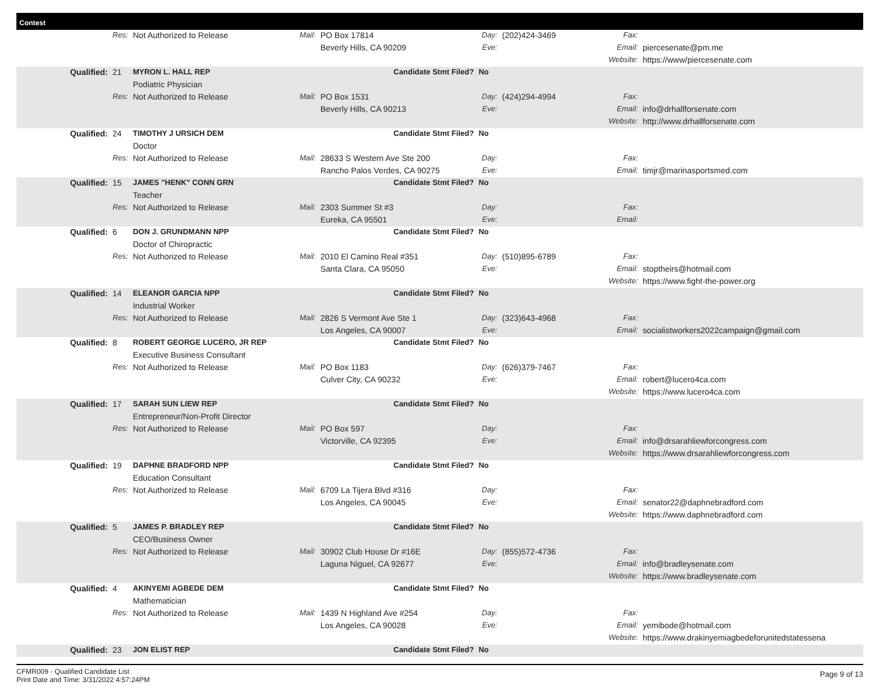Contest
| | Res: | Not Authorized to Release | Mail: | PO Box 17814 | Day: | (202)424-3469 | Fax: | |
| | | | | Beverly Hills, CA 90209 | Eve: | | Email: | piercesenate@pm.me |
| | | | | | | | Website: | https://www/piercesenate.com |
| Qualified: | 21 | MYRON L. HALL REP | | Candidate Stmt Filed? | No | | | |
| | | Podiatric Physician | | | | | | |
| | Res: | Not Authorized to Release | Mail: | PO Box 1531 | Day: | (424)294-4994 | Fax: | |
| | | | | Beverly Hills, CA 90213 | Eve: | | Email: | info@drhallforsenate.com |
| | | | | | | | Website: | http://www.drhallforsenate.com |
| Qualified: | 24 | TIMOTHY J URSICH DEM | | Candidate Stmt Filed? | No | | | |
| | | Doctor | | | | | | |
| | Res: | Not Authorized to Release | Mail: | 28633 S Western Ave Ste 200 | Day: | | Fax: | |
| | | | | Rancho Palos Verdes, CA 90275 | Eve: | | Email: | timjr@marinasportsmed.com |
| Qualified: | 15 | JAMES "HENK" CONN GRN | | Candidate Stmt Filed? | No | | | |
| | | Teacher | | | | | | |
| | Res: | Not Authorized to Release | Mail: | 2303 Summer St #3 | Day: | | Fax: | |
| | | | | Eureka, CA 95501 | Eve: | | Email: | |
| Qualified: | 6 | DON J. GRUNDMANN NPP | | Candidate Stmt Filed? | No | | | |
| | | Doctor of Chiropractic | | | | | | |
| | Res: | Not Authorized to Release | Mail: | 2010 El Camino Real #351 | Day: | (510)895-6789 | Fax: | |
| | | | | Santa Clara, CA 95050 | Eve: | | Email: | stoptheirs@hotmail.com |
| | | | | | | | Website: | https://www.fight-the-power.org |
| Qualified: | 14 | ELEANOR GARCIA NPP | | Candidate Stmt Filed? | No | | | |
| | | Industrial Worker | | | | | | |
| | Res: | Not Authorized to Release | Mail: | 2826 S Vermont Ave Ste 1 | Day: | (323)643-4968 | Fax: | |
| | | | | Los Angeles, CA 90007 | Eve: | | Email: | socialistworkers2022campaign@gmail.com |
| Qualified: | 8 | ROBERT GEORGE LUCERO, JR REP | | Candidate Stmt Filed? | No | | | |
| | | Executive Business Consultant | | | | | | |
| | Res: | Not Authorized to Release | Mail: | PO Box 1183 | Day: | (626)379-7467 | Fax: | |
| | | | | Culver City, CA 90232 | Eve: | | Email: | robert@lucero4ca.com |
| | | | | | | | Website: | https://www.lucero4ca.com |
| Qualified: | 17 | SARAH SUN LIEW REP | | Candidate Stmt Filed? | No | | | |
| | | Entrepreneur/Non-Profit Director | | | | | | |
| | Res: | Not Authorized to Release | Mail: | PO Box 597 | Day: | | Fax: | |
| | | | | Victorville, CA 92395 | Eve: | | Email: | info@drsarahliewforcongress.com |
| | | | | | | | Website: | https://www.drsarahliewforcongress.com |
| Qualified: | 19 | DAPHNE BRADFORD NPP | | Candidate Stmt Filed? | No | | | |
| | | Education Consultant | | | | | | |
| | Res: | Not Authorized to Release | Mail: | 6709 La Tijera Blvd #316 | Day: | | Fax: | |
| | | | | Los Angeles, CA 90045 | Eve: | | Email: | senator22@daphnebradford.com |
| | | | | | | | Website: | https://www.daphnebradford.com |
| Qualified: | 5 | JAMES P. BRADLEY REP | | Candidate Stmt Filed? | No | | | |
| | | CEO/Business Owner | | | | | | |
| | Res: | Not Authorized to Release | Mail: | 30902 Club House Dr #16E | Day: | (855)572-4736 | Fax: | |
| | | | | Laguna Niguel, CA 92677 | Eve: | | Email: | info@bradleysenate.com |
| | | | | | | | Website: | https://www.bradleysenate.com |
| Qualified: | 4 | AKINYEMI AGBEDE DEM | | Candidate Stmt Filed? | No | | | |
| | | Mathematician | | | | | | |
| | Res: | Not Authorized to Release | Mail: | 1439 N Highland Ave #254 | Day: | | Fax: | |
| | | | | Los Angeles, CA 90028 | Eve: | | Email: | yemibode@hotmail.com |
| | | | | | | | Website: | https://www.drakinyemiagbedeforunitedstatessena |
| Qualified: | 23 | JON ELIST REP | | Candidate Stmt Filed? | No | | | |
CFMR009 - Qualified Candidate List
Print Date and Time: 3/31/2022 4:57:24PM
Page 9 of 13